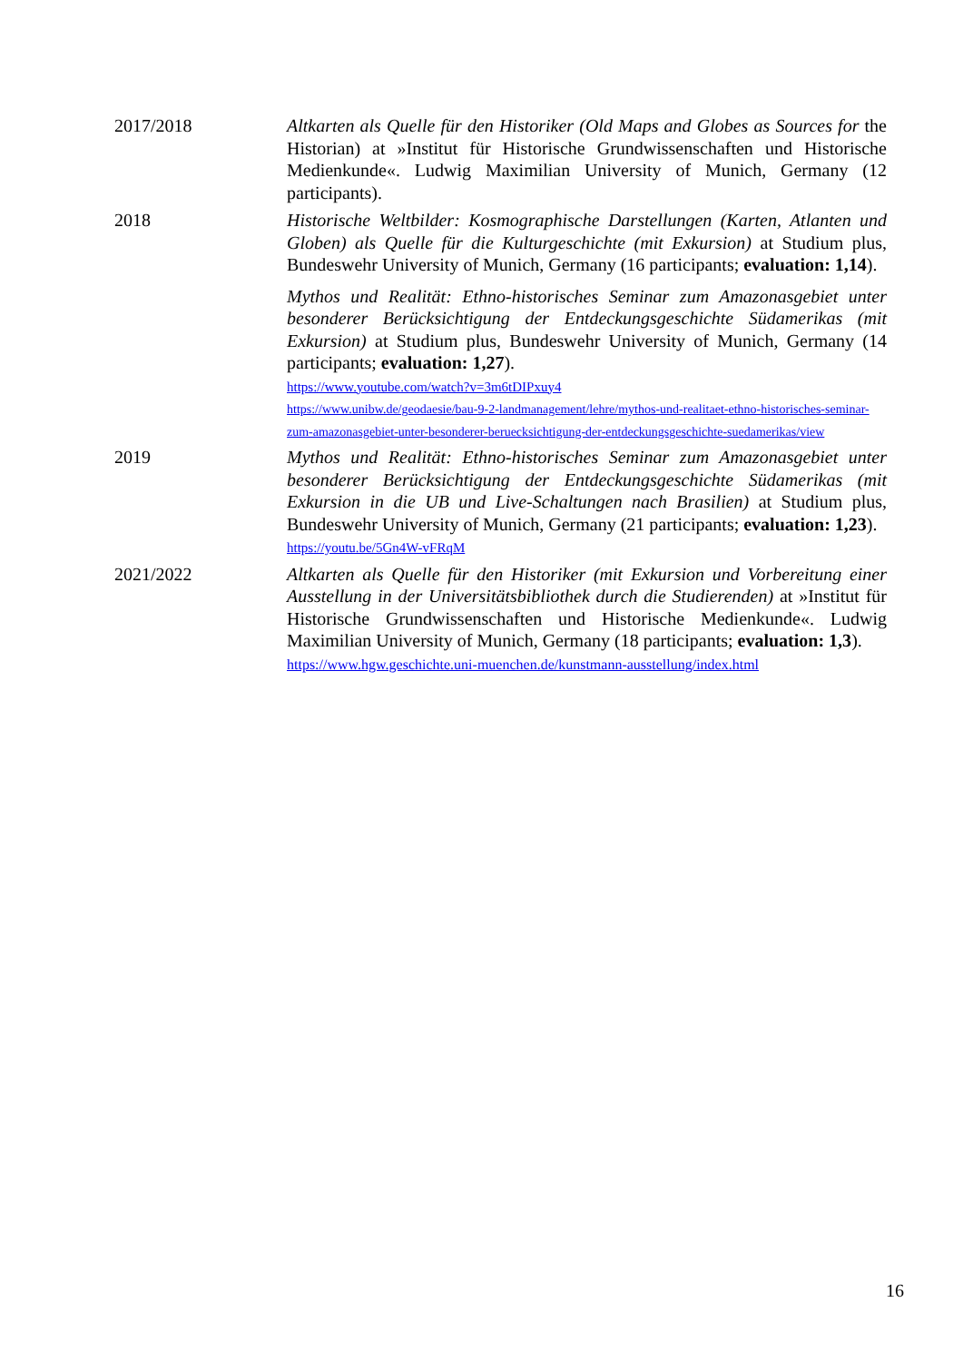2017/2018 Altkarten als Quelle für den Historiker (Old Maps and Globes as Sources for the Historian) at »Institut für Historische Grundwissenschaften und Historische Medienkunde«. Ludwig Maximilian University of Munich, Germany (12 participants).
2018 Historische Weltbilder: Kosmographische Darstellungen (Karten, Atlanten und Globen) als Quelle für die Kulturgeschichte (mit Exkursion) at Studium plus, Bundeswehr University of Munich, Germany (16 participants; evaluation: 1,14).
Mythos und Realität: Ethno-historisches Seminar zum Amazonasgebiet unter besonderer Berücksichtigung der Entdeckungsgeschichte Südamerikas (mit Exkursion) at Studium plus, Bundeswehr University of Munich, Germany (14 participants; evaluation: 1,27).
https://www.youtube.com/watch?v=3m6tDIPxuy4
https://www.unibw.de/geodaesie/bau-9-2-landmanagement/lehre/mythos-und-realitaet-ethno-historisches-seminar-zum-amazonasgebiet-unter-besonderer-beruecksichtigung-der-entdeckungsgeschichte-suedamerikas/view
2019 Mythos und Realität: Ethno-historisches Seminar zum Amazonasgebiet unter besonderer Berücksichtigung der Entdeckungsgeschichte Südamerikas (mit Exkursion in die UB und Live-Schaltungen nach Brasilien) at Studium plus, Bundeswehr University of Munich, Germany (21 participants; evaluation: 1,23).
https://youtu.be/5Gn4W-vFRqM
2021/2022 Altkarten als Quelle für den Historiker (mit Exkursion und Vorbereitung einer Ausstellung in der Universitätsbibliothek durch die Studierenden) at »Institut für Historische Grundwissenschaften und Historische Medienkunde«. Ludwig Maximilian University of Munich, Germany (18 participants; evaluation: 1,3).
https://www.hgw.geschichte.uni-muenchen.de/kunstmann-ausstellung/index.html
16